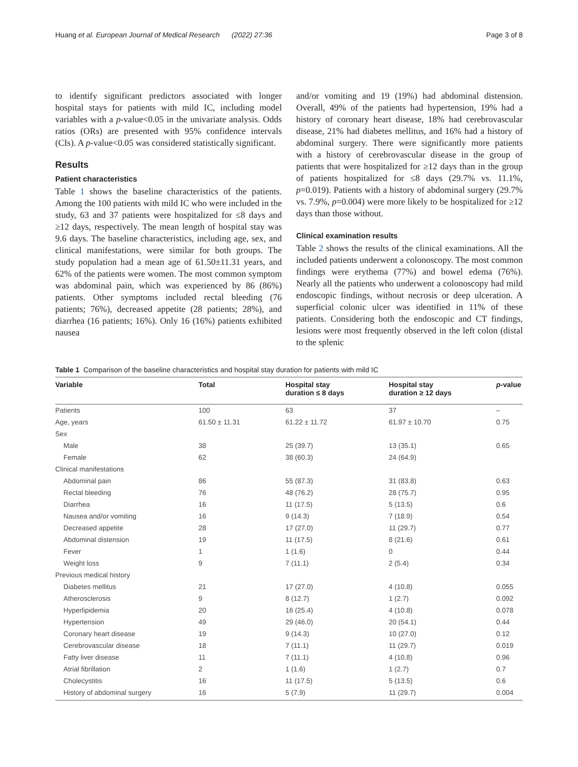Huang et al. European Journal of Medical Research (2022) 27:36 Page 3 of 8
to identify significant predictors associated with longer hospital stays for patients with mild IC, including model variables with a p-value<0.05 in the univariate analysis. Odds ratios (ORs) are presented with 95% confidence intervals (CIs). A p-value<0.05 was considered statistically significant.
Results
Patient characteristics
Table 1 shows the baseline characteristics of the patients. Among the 100 patients with mild IC who were included in the study, 63 and 37 patients were hospitalized for ≤8 days and ≥12 days, respectively. The mean length of hospital stay was 9.6 days. The baseline characteristics, including age, sex, and clinical manifestations, were similar for both groups. The study population had a mean age of 61.50±11.31 years, and 62% of the patients were women. The most common symptom was abdominal pain, which was experienced by 86 (86%) patients. Other symptoms included rectal bleeding (76 patients; 76%), decreased appetite (28 patients; 28%), and diarrhea (16 patients; 16%). Only 16 (16%) patients exhibited nausea
and/or vomiting and 19 (19%) had abdominal distension. Overall, 49% of the patients had hypertension, 19% had a history of coronary heart disease, 18% had cerebrovascular disease, 21% had diabetes mellitus, and 16% had a history of abdominal surgery. There were significantly more patients with a history of cerebrovascular disease in the group of patients that were hospitalized for ≥12 days than in the group of patients hospitalized for ≤8 days (29.7% vs. 11.1%, p=0.019). Patients with a history of abdominal surgery (29.7% vs. 7.9%, p=0.004) were more likely to be hospitalized for ≥12 days than those without.
Clinical examination results
Table 2 shows the results of the clinical examinations. All the included patients underwent a colonoscopy. The most common findings were erythema (77%) and bowel edema (76%). Nearly all the patients who underwent a colonoscopy had mild endoscopic findings, without necrosis or deep ulceration. A superficial colonic ulcer was identified in 11% of these patients. Considering both the endoscopic and CT findings, lesions were most frequently observed in the left colon (distal to the splenic
Table 1 Comparison of the baseline characteristics and hospital stay duration for patients with mild IC
| Variable | Total | Hospital stay duration ≤ 8 days | Hospital stay duration ≥ 12 days | p -value |
| --- | --- | --- | --- | --- |
| Patients | 100 | 63 | 37 | – |
| Age, years | 61.50 ± 11.31 | 61.22 ± 11.72 | 61.97 ± 10.70 | 0.75 |
| Sex | | | | |
| Male | 38 | 25 (39.7) | 13 (35.1) | 0.65 |
| Female | 62 | 38 (60.3) | 24 (64.9) | |
| Clinical manifestations | | | | |
| Abdominal pain | 86 | 55 (87.3) | 31 (83.8) | 0.63 |
| Rectal bleeding | 76 | 48 (76.2) | 28 (75.7) | 0.95 |
| Diarrhea | 16 | 11 (17.5) | 5 (13.5) | 0.6 |
| Nausea and/or vomiting | 16 | 9 (14.3) | 7 (18.9) | 0.54 |
| Decreased appetite | 28 | 17 (27.0) | 11 (29.7) | 0.77 |
| Abdominal distension | 19 | 11 (17.5) | 8 (21.6) | 0.61 |
| Fever | 1 | 1 (1.6) | 0 | 0.44 |
| Weight loss | 9 | 7 (11.1) | 2 (5.4) | 0.34 |
| Previous medical history | | | | |
| Diabetes mellitus | 21 | 17 (27.0) | 4 (10.8) | 0.055 |
| Atherosclerosis | 9 | 8 (12.7) | 1 (2.7) | 0.092 |
| Hyperlipidemia | 20 | 16 (25.4) | 4 (10.8) | 0.078 |
| Hypertension | 49 | 29 (46.0) | 20 (54.1) | 0.44 |
| Coronary heart disease | 19 | 9 (14.3) | 10 (27.0) | 0.12 |
| Cerebrovascular disease | 18 | 7 (11.1) | 11 (29.7) | 0.019 |
| Fatty liver disease | 11 | 7 (11.1) | 4 (10.8) | 0.96 |
| Atrial fibrillation | 2 | 1 (1.6) | 1 (2.7) | 0.7 |
| Cholecystitis | 16 | 11 (17.5) | 5 (13.5) | 0.6 |
| History of abdominal surgery | 16 | 5 (7.9) | 11 (29.7) | 0.004 |